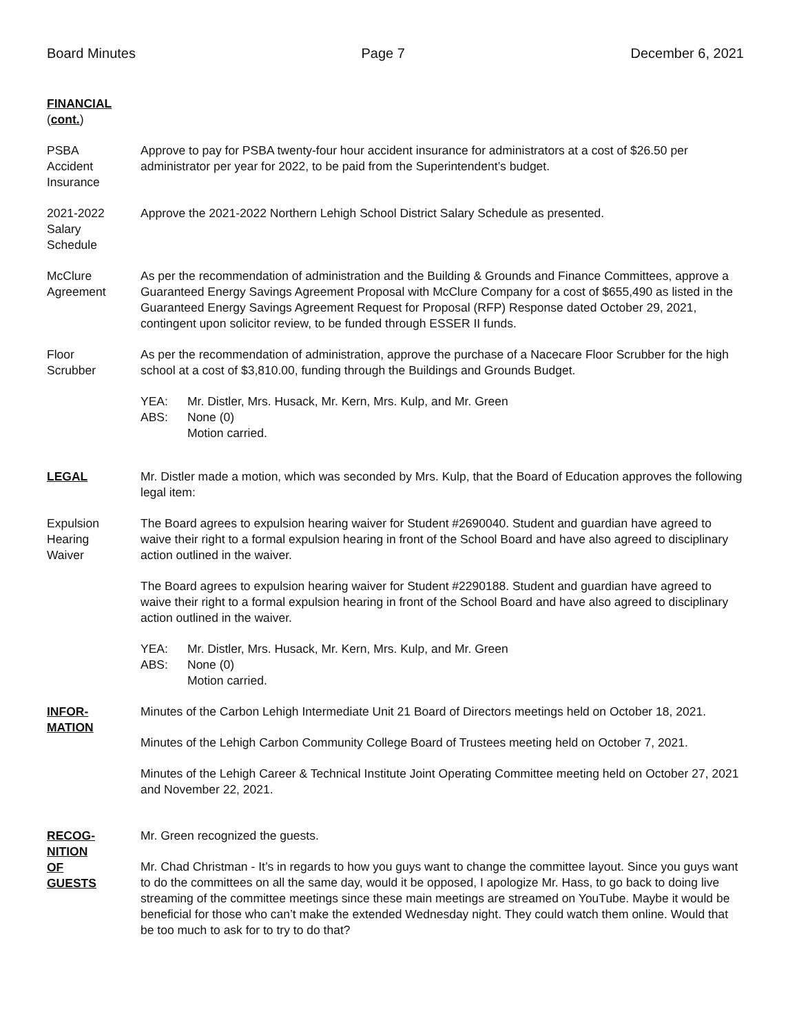Board Minutes Page 7 December 6, 2021
FINANCIAL
(cont.)
PSBA
Accident
Insurance
Approve to pay for PSBA twenty-four hour accident insurance for administrators at a cost of $26.50 per administrator per year for 2022, to be paid from the Superintendent’s budget.
2021-2022
Salary
Schedule
Approve the 2021-2022 Northern Lehigh School District Salary Schedule as presented.
McClure
Agreement
As per the recommendation of administration and the Building & Grounds and Finance Committees, approve a Guaranteed Energy Savings Agreement Proposal with McClure Company for a cost of $655,490 as listed in the Guaranteed Energy Savings Agreement Request for Proposal (RFP) Response dated October 29, 2021, contingent upon solicitor review, to be funded through ESSER II funds.
Floor
Scrubber
As per the recommendation of administration, approve the purchase of a Nacecare Floor Scrubber for the high school at a cost of $3,810.00, funding through the Buildings and Grounds Budget.
YEA: Mr. Distler, Mrs. Husack, Mr. Kern, Mrs. Kulp, and Mr. Green
ABS: None (0)
Motion carried.
LEGAL Mr. Distler made a motion, which was seconded by Mrs. Kulp, that the Board of Education approves the following legal item:
Expulsion
Hearing
Waiver
The Board agrees to expulsion hearing waiver for Student #2690040. Student and guardian have agreed to waive their right to a formal expulsion hearing in front of the School Board and have also agreed to disciplinary action outlined in the waiver.
The Board agrees to expulsion hearing waiver for Student #2290188. Student and guardian have agreed to waive their right to a formal expulsion hearing in front of the School Board and have also agreed to disciplinary action outlined in the waiver.
YEA: Mr. Distler, Mrs. Husack, Mr. Kern, Mrs. Kulp, and Mr. Green
ABS: None (0)
Motion carried.
INFOR-
MATION
Minutes of the Carbon Lehigh Intermediate Unit 21 Board of Directors meetings held on October 18, 2021.
Minutes of the Lehigh Carbon Community College Board of Trustees meeting held on October 7, 2021.
Minutes of the Lehigh Career & Technical Institute Joint Operating Committee meeting held on October 27, 2021 and November 22, 2021.
RECOG-
NITION
OF
GUESTS
Mr. Green recognized the guests.
Mr. Chad Christman - It’s in regards to how you guys want to change the committee layout. Since you guys want to do the committees on all the same day, would it be opposed, I apologize Mr. Hass, to go back to doing live streaming of the committee meetings since these main meetings are streamed on YouTube. Maybe it would be beneficial for those who can’t make the extended Wednesday night. They could watch them online. Would that be too much to ask for to try to do that?